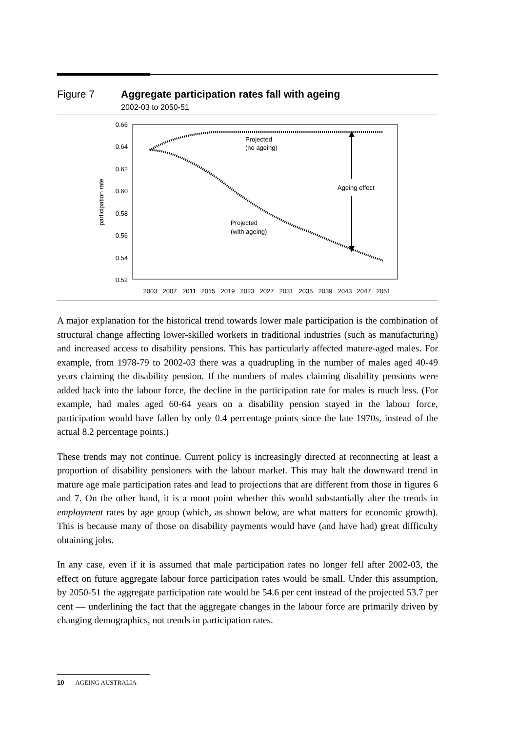Figure 7 Aggregate participation rates fall with ageing
2002-03 to 2050-51
0.66
0.64
0.62
0.60
0.58
0.56
0.54
0.52
participation rate
Projected
(no ageing)
Ageing effect
Projected
(with ageing)
2003
2007
2011
2015
2019
2023
2027
2031
2035
2039
2043
2047
2051
A major explanation for the historical trend towards lower male participation is the combination of structural change affecting lower-skilled workers in traditional industries (such as manufacturing) and increased access to disability pensions. This has particularly affected mature-aged males. For example, from 1978-79 to 2002-03 there was a quadrupling in the number of males aged 40-49 years claiming the disability pension. If the numbers of males claiming disability pensions were added back into the labour force, the decline in the participation rate for males is much less. (For example, had males aged 60-64 years on a disability pension stayed in the labour force, participation would have fallen by only 0.4 percentage points since the late 1970s, instead of the actual 8.2 percentage points.)
These trends may not continue. Current policy is increasingly directed at reconnecting at least a proportion of disability pensioners with the labour market. This may halt the downward trend in mature age male participation rates and lead to projections that are different from those in figures 6 and 7. On the other hand, it is a moot point whether this would substantially alter the trends in employment rates by age group (which, as shown below, are what matters for economic growth). This is because many of those on disability payments would have (and have had) great difficulty obtaining jobs.
In any case, even if it is assumed that male participation rates no longer fell after 2002-03, the effect on future aggregate labour force participation rates would be small. Under this assumption, by 2050-51 the aggregate participation rate would be 54.6 per cent instead of the projected 53.7 per cent — underlining the fact that the aggregate changes in the labour force are primarily driven by changing demographics, not trends in participation rates.
10 AGEING AUSTRALIA